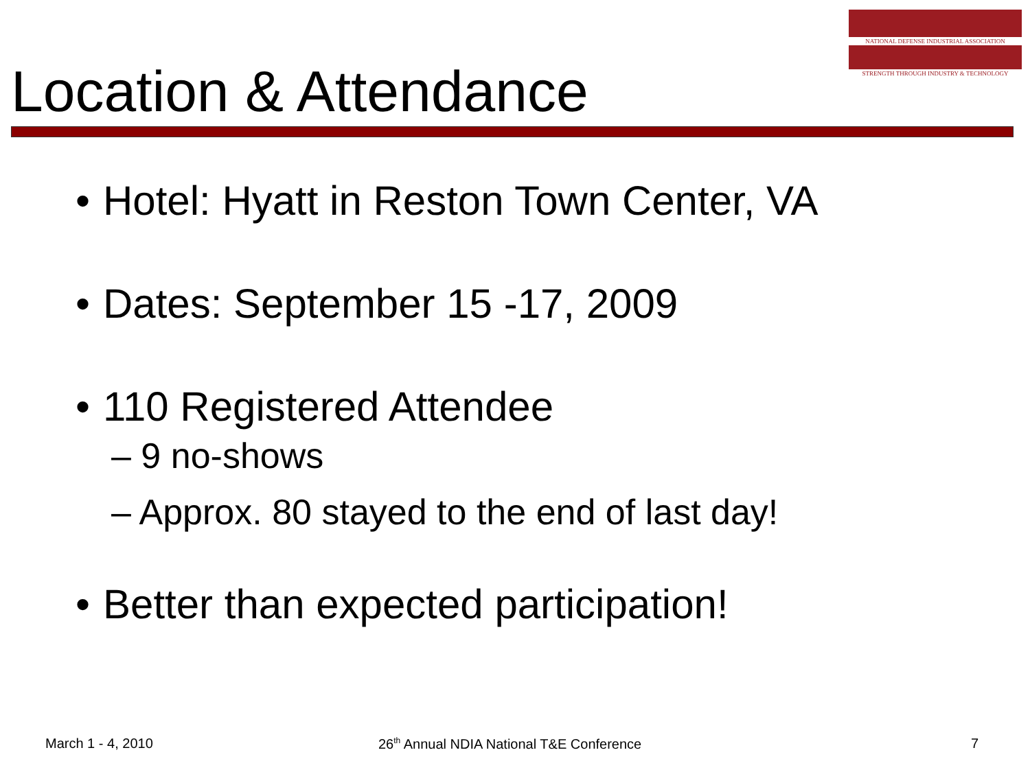NATIONAL DEFENSE INDUSTRIAL ASSOCIATION
STRENGTH THROUGH INDUSTRY & TECHNOLOGY
Location & Attendance
• Hotel: Hyatt in Reston Town Center, VA
• Dates: September 15 -17, 2009
• 110 Registered Attendee
– 9 no-shows
– Approx. 80 stayed to the end of last day!
• Better than expected participation!
March 1 - 4, 2010
26<sup>th</sup> Annual NDIA National T&E Conference
7